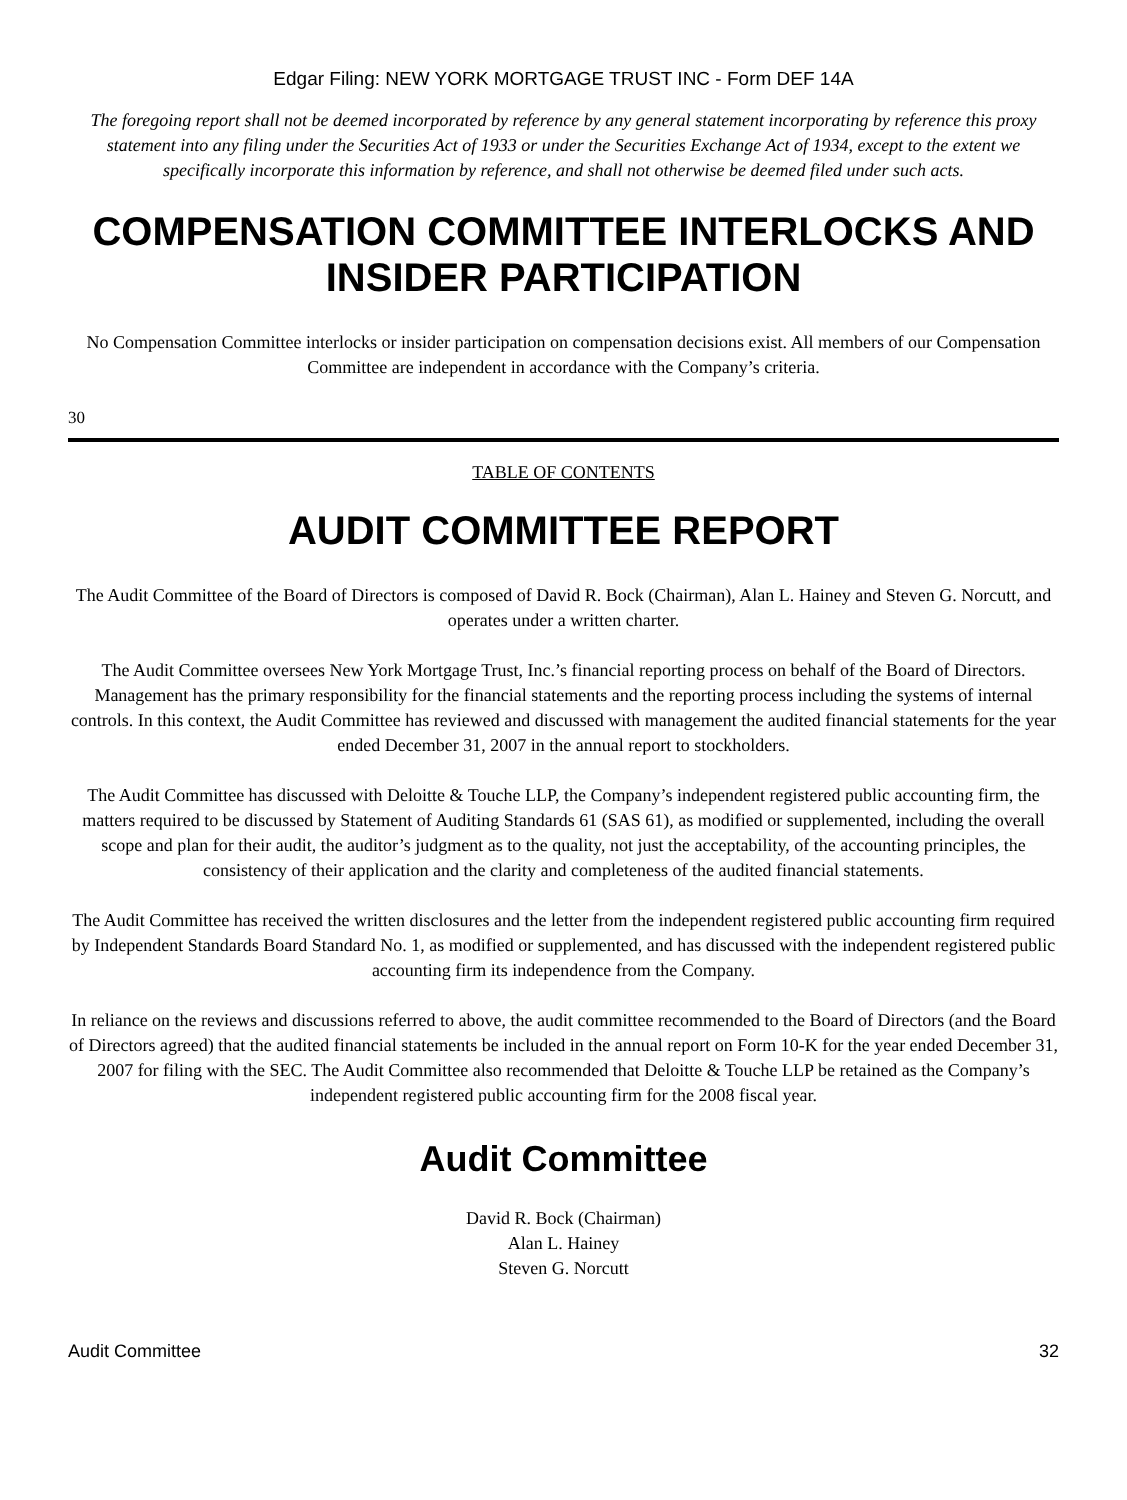Edgar Filing: NEW YORK MORTGAGE TRUST INC - Form DEF 14A
The foregoing report shall not be deemed incorporated by reference by any general statement incorporating by reference this proxy statement into any filing under the Securities Act of 1933 or under the Securities Exchange Act of 1934, except to the extent we specifically incorporate this information by reference, and shall not otherwise be deemed filed under such acts.
COMPENSATION COMMITTEE INTERLOCKS AND INSIDER PARTICIPATION
No Compensation Committee interlocks or insider participation on compensation decisions exist. All members of our Compensation Committee are independent in accordance with the Company’s criteria.
30
TABLE OF CONTENTS
AUDIT COMMITTEE REPORT
The Audit Committee of the Board of Directors is composed of David R. Bock (Chairman), Alan L. Hainey and Steven G. Norcutt, and operates under a written charter.
The Audit Committee oversees New York Mortgage Trust, Inc.’s financial reporting process on behalf of the Board of Directors. Management has the primary responsibility for the financial statements and the reporting process including the systems of internal controls. In this context, the Audit Committee has reviewed and discussed with management the audited financial statements for the year ended December 31, 2007 in the annual report to stockholders.
The Audit Committee has discussed with Deloitte & Touche LLP, the Company’s independent registered public accounting firm, the matters required to be discussed by Statement of Auditing Standards 61 (SAS 61), as modified or supplemented, including the overall scope and plan for their audit, the auditor’s judgment as to the quality, not just the acceptability, of the accounting principles, the consistency of their application and the clarity and completeness of the audited financial statements.
The Audit Committee has received the written disclosures and the letter from the independent registered public accounting firm required by Independent Standards Board Standard No. 1, as modified or supplemented, and has discussed with the independent registered public accounting firm its independence from the Company.
In reliance on the reviews and discussions referred to above, the audit committee recommended to the Board of Directors (and the Board of Directors agreed) that the audited financial statements be included in the annual report on Form 10-K for the year ended December 31, 2007 for filing with the SEC. The Audit Committee also recommended that Deloitte & Touche LLP be retained as the Company’s independent registered public accounting firm for the 2008 fiscal year.
Audit Committee
David R. Bock (Chairman)
Alan L. Hainey
Steven G. Norcutt
Audit Committee 32